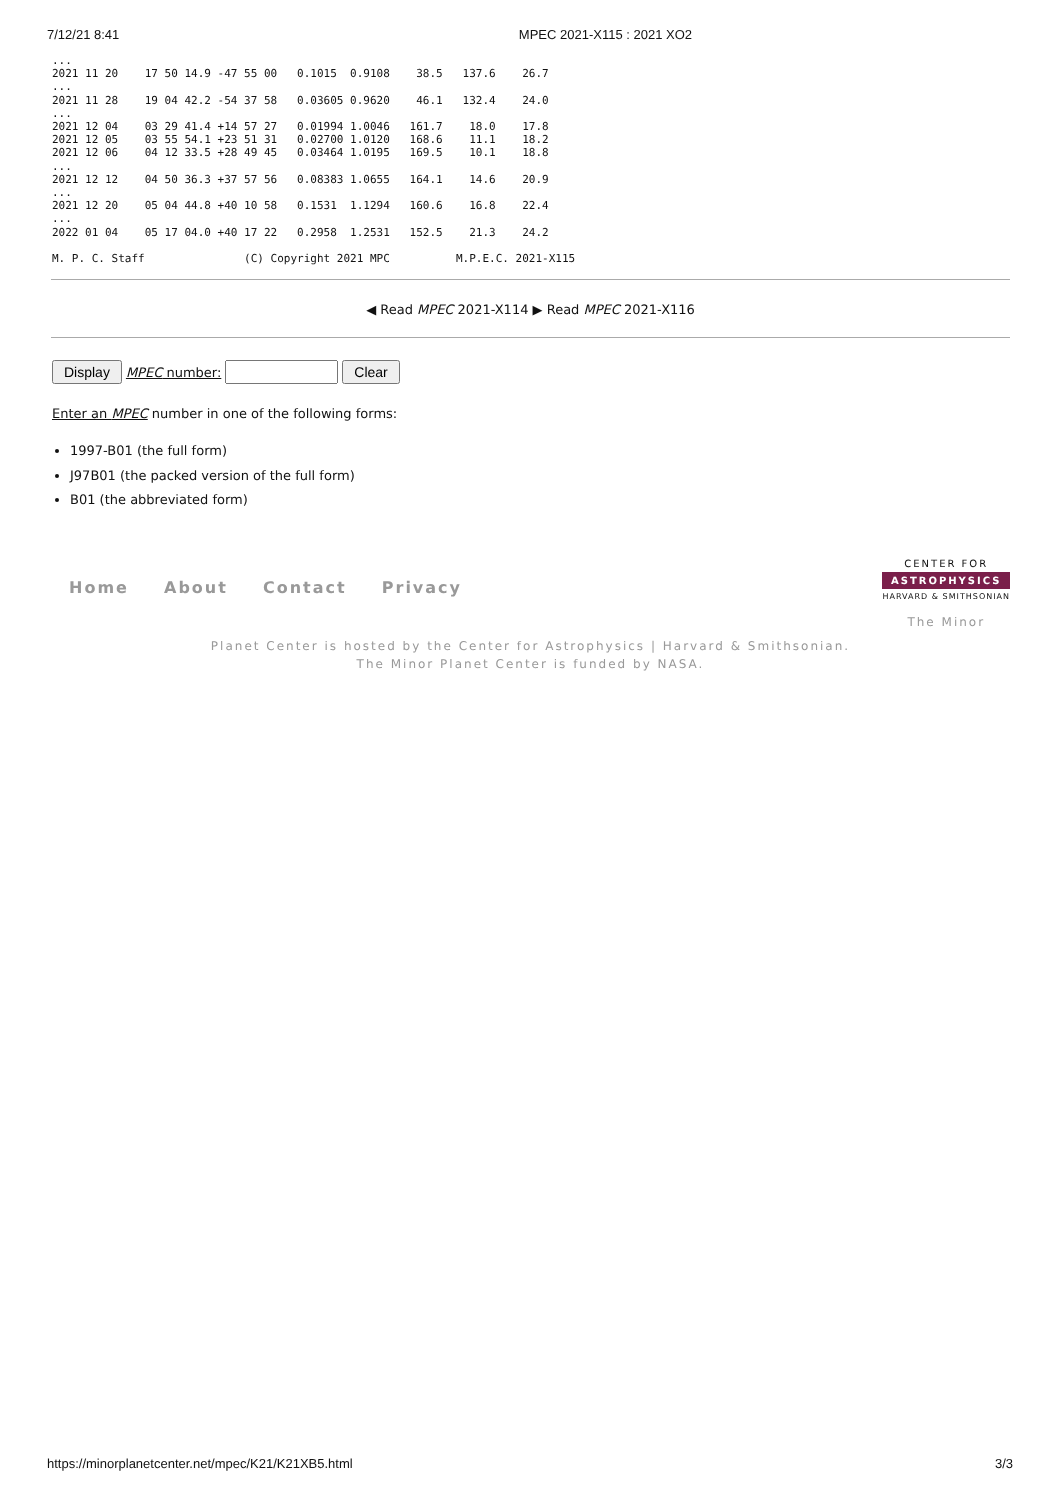7/12/21 8:41 MPEC 2021-X115 : 2021 XO2
...
2021 11 20    17 50 14.9 -47 55 00   0.1015  0.9108    38.5   137.6    26.7
...
2021 11 28    19 04 42.2 -54 37 58   0.03605 0.9620    46.1   132.4    24.0
...
2021 12 04    03 29 41.4 +14 57 27   0.01994 1.0046   161.7    18.0    17.8
2021 12 05    03 55 54.1 +23 51 31   0.02700 1.0120   168.6    11.1    18.2
2021 12 06    04 12 33.5 +28 49 45   0.03464 1.0195   169.5    10.1    18.8
...
2021 12 12    04 50 36.3 +37 57 56   0.08383 1.0655   164.1    14.6    20.9
...
2021 12 20    05 04 44.8 +40 10 58   0.1531  1.1294   160.6    16.8    22.4
...
2022 01 04    05 17 04.0 +40 17 22   0.2958  1.2531   152.5    21.3    24.2

M. P. C. Staff               (C) Copyright 2021 MPC          M.P.E.C. 2021-X115
◀ Read MPEC 2021-X114 ▶ Read MPEC 2021-X116
Display MPEC number: Clear
Enter an MPEC number in one of the following forms:
1997-B01 (the full form)
J97B01 (the packed version of the full form)
B01 (the abbreviated form)
Home About Contact Privacy
CENTER FOR
ASTROPHYSICS
HARVARD & SMITHSONIAN
The Minor
Planet Center is hosted by the Center for Astrophysics | Harvard & Smithsonian.
The Minor Planet Center is funded by NASA.
https://minorplanetcenter.net/mpec/K21/K21XB5.html 3/3